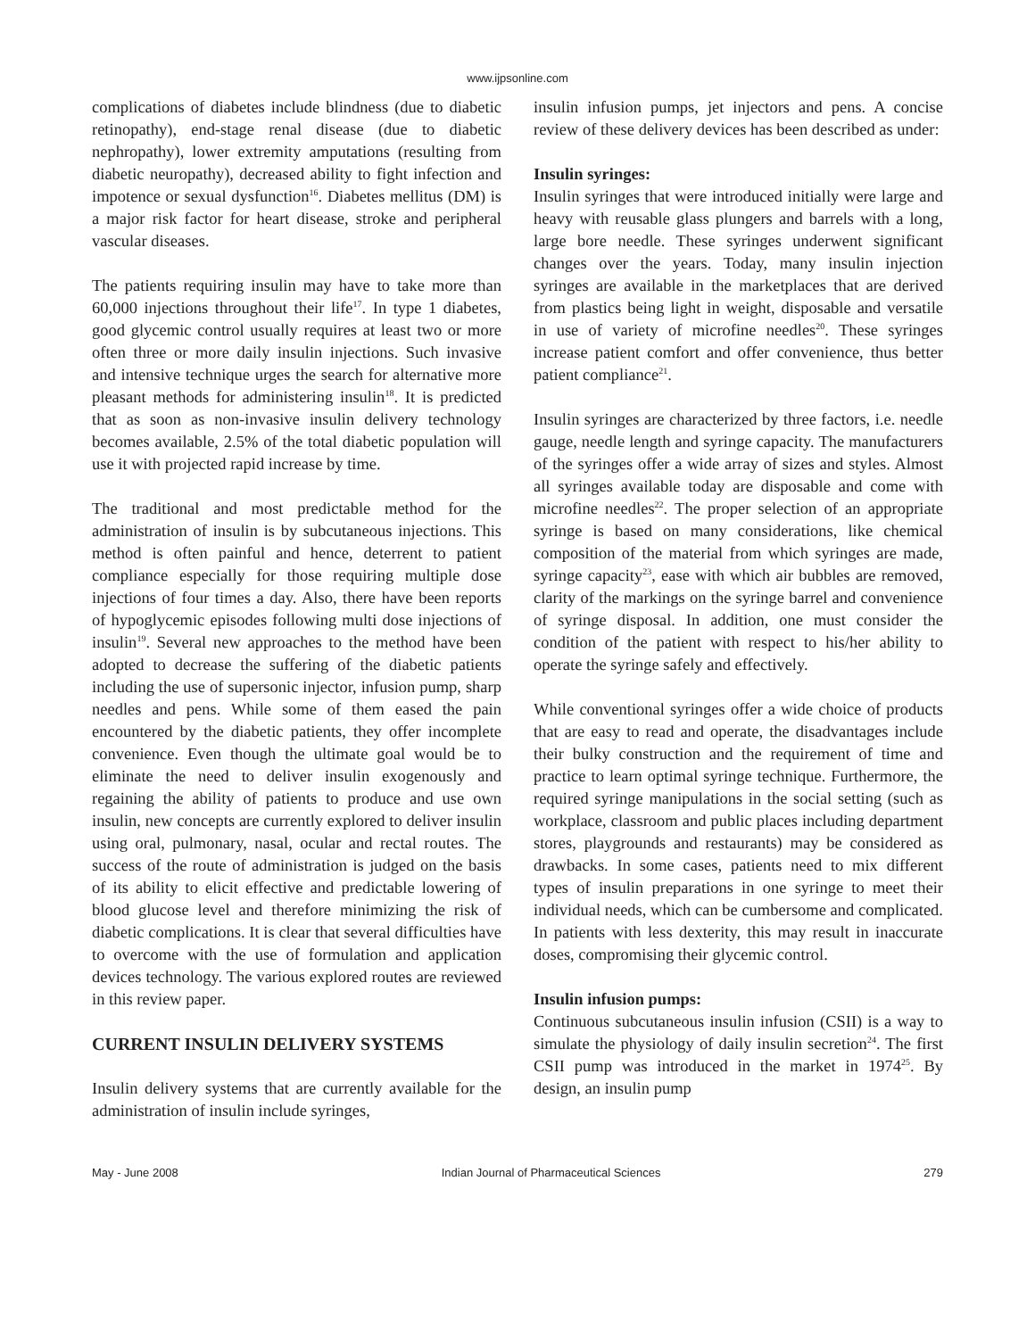www.ijpsonline.com
complications of diabetes include blindness (due to diabetic retinopathy), end-stage renal disease (due to diabetic nephropathy), lower extremity amputations (resulting from diabetic neuropathy), decreased ability to fight infection and impotence or sexual dysfunction<sup>16</sup>. Diabetes mellitus (DM) is a major risk factor for heart disease, stroke and peripheral vascular diseases.
The patients requiring insulin may have to take more than 60,000 injections throughout their life<sup>17</sup>. In type 1 diabetes, good glycemic control usually requires at least two or more often three or more daily insulin injections. Such invasive and intensive technique urges the search for alternative more pleasant methods for administering insulin<sup>18</sup>. It is predicted that as soon as non-invasive insulin delivery technology becomes available, 2.5% of the total diabetic population will use it with projected rapid increase by time.
The traditional and most predictable method for the administration of insulin is by subcutaneous injections. This method is often painful and hence, deterrent to patient compliance especially for those requiring multiple dose injections of four times a day. Also, there have been reports of hypoglycemic episodes following multi dose injections of insulin<sup>19</sup>. Several new approaches to the method have been adopted to decrease the suffering of the diabetic patients including the use of supersonic injector, infusion pump, sharp needles and pens. While some of them eased the pain encountered by the diabetic patients, they offer incomplete convenience. Even though the ultimate goal would be to eliminate the need to deliver insulin exogenously and regaining the ability of patients to produce and use own insulin, new concepts are currently explored to deliver insulin using oral, pulmonary, nasal, ocular and rectal routes. The success of the route of administration is judged on the basis of its ability to elicit effective and predictable lowering of blood glucose level and therefore minimizing the risk of diabetic complications. It is clear that several difficulties have to overcome with the use of formulation and application devices technology. The various explored routes are reviewed in this review paper.
CURRENT INSULIN DELIVERY SYSTEMS
Insulin delivery systems that are currently available for the administration of insulin include syringes,
insulin infusion pumps, jet injectors and pens. A concise review of these delivery devices has been described as under:
Insulin syringes:
Insulin syringes that were introduced initially were large and heavy with reusable glass plungers and barrels with a long, large bore needle. These syringes underwent significant changes over the years. Today, many insulin injection syringes are available in the marketplaces that are derived from plastics being light in weight, disposable and versatile in use of variety of microfine needles<sup>20</sup>. These syringes increase patient comfort and offer convenience, thus better patient compliance<sup>21</sup>.
Insulin syringes are characterized by three factors, i.e. needle gauge, needle length and syringe capacity. The manufacturers of the syringes offer a wide array of sizes and styles. Almost all syringes available today are disposable and come with microfine needles<sup>22</sup>. The proper selection of an appropriate syringe is based on many considerations, like chemical composition of the material from which syringes are made, syringe capacity<sup>23</sup>, ease with which air bubbles are removed, clarity of the markings on the syringe barrel and convenience of syringe disposal. In addition, one must consider the condition of the patient with respect to his/her ability to operate the syringe safely and effectively.
While conventional syringes offer a wide choice of products that are easy to read and operate, the disadvantages include their bulky construction and the requirement of time and practice to learn optimal syringe technique. Furthermore, the required syringe manipulations in the social setting (such as workplace, classroom and public places including department stores, playgrounds and restaurants) may be considered as drawbacks. In some cases, patients need to mix different types of insulin preparations in one syringe to meet their individual needs, which can be cumbersome and complicated. In patients with less dexterity, this may result in inaccurate doses, compromising their glycemic control.
Insulin infusion pumps:
Continuous subcutaneous insulin infusion (CSII) is a way to simulate the physiology of daily insulin secretion<sup>24</sup>. The first CSII pump was introduced in the market in 1974<sup>25</sup>. By design, an insulin pump
May - June 2008 Indian Journal of Pharmaceutical Sciences 279